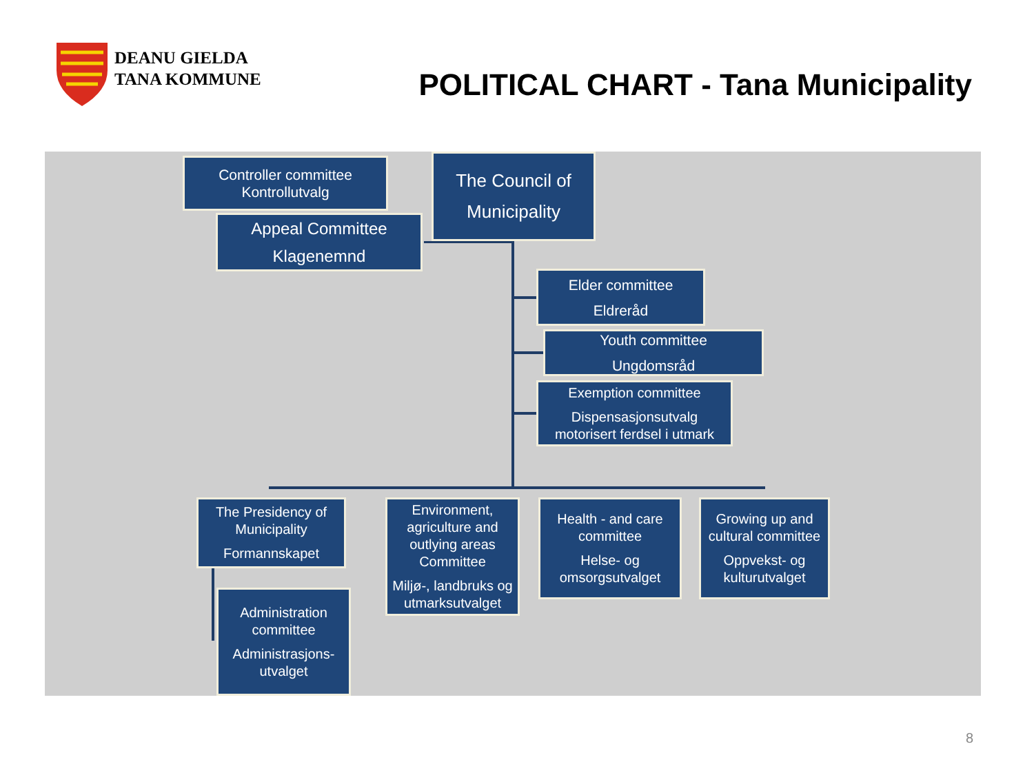DEANU GIELDA
TANA KOMMUNE
POLITICAL CHART - Tana Municipality
Controller committee
Kontrollutvalg
The Council of
Municipality
Appeal Committee
Klagenemnd
Elder committee
Eldreråd
Youth committee
Ungdomsråd
Exemption committee
Dispensasjonsutvalg
motorisert ferdsel i utmark
The Presidency of Municipality
Formannskapet
Environment, agriculture and outlying areas Committee
Miljø-, landbruks og utmarksutvalget
Health - and care committee
Helse- og omsorgsutvalget
Growing up and cultural committee
Oppvekst- og kulturutvalget
Administration committee
Administrasjons-utvalget
8